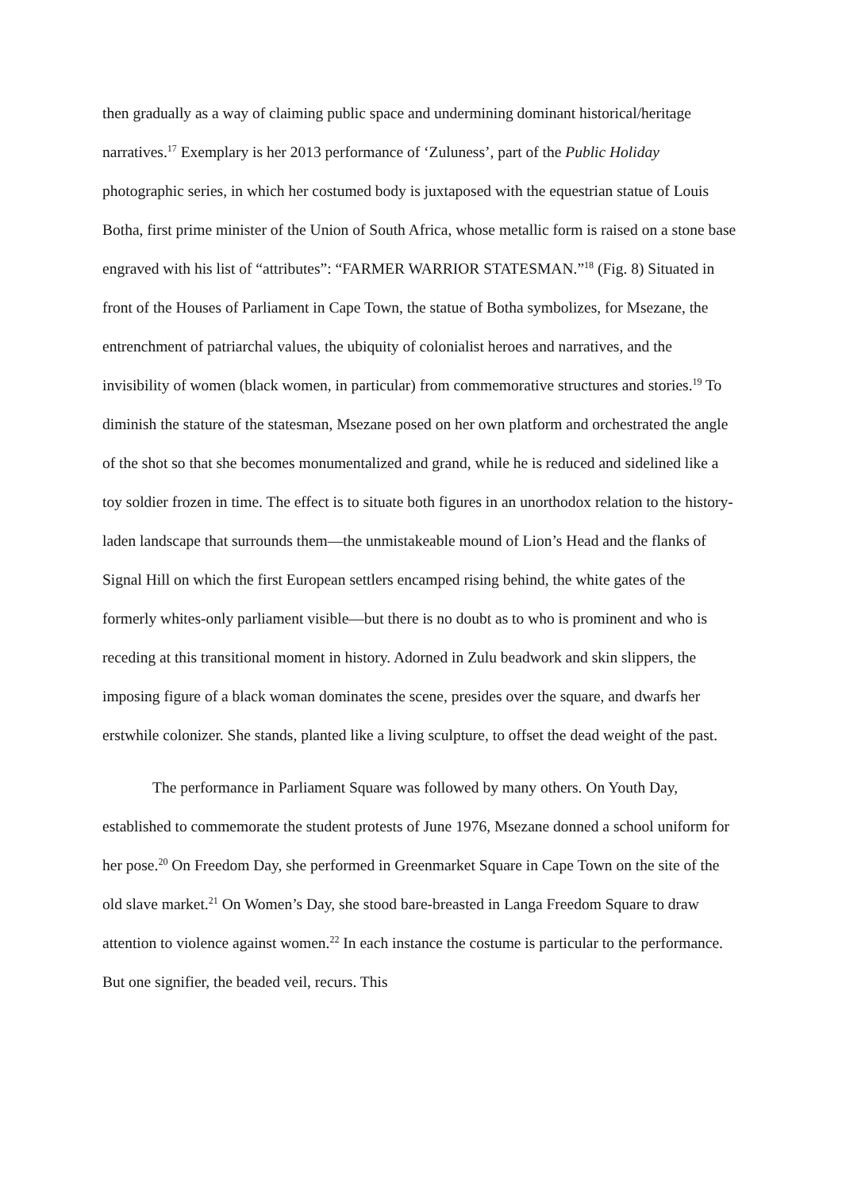then gradually as a way of claiming public space and undermining dominant historical/heritage narratives.<sup>17</sup> Exemplary is her 2013 performance of ‘Zuluness’, part of the Public Holiday photographic series, in which her costumed body is juxtaposed with the equestrian statue of Louis Botha, first prime minister of the Union of South Africa, whose metallic form is raised on a stone base engraved with his list of “attributes”: “FARMER WARRIOR STATESMAN.”<sup>18</sup> (Fig. 8) Situated in front of the Houses of Parliament in Cape Town, the statue of Botha symbolizes, for Msezane, the entrenchment of patriarchal values, the ubiquity of colonialist heroes and narratives, and the invisibility of women (black women, in particular) from commemorative structures and stories.<sup>19</sup> To diminish the stature of the statesman, Msezane posed on her own platform and orchestrated the angle of the shot so that she becomes monumentalized and grand, while he is reduced and sidelined like a toy soldier frozen in time. The effect is to situate both figures in an unorthodox relation to the history-laden landscape that surrounds them—the unmistakeable mound of Lion’s Head and the flanks of Signal Hill on which the first European settlers encamped rising behind, the white gates of the formerly whites-only parliament visible—but there is no doubt as to who is prominent and who is receding at this transitional moment in history. Adorned in Zulu beadwork and skin slippers, the imposing figure of a black woman dominates the scene, presides over the square, and dwarfs her erstwhile colonizer. She stands, planted like a living sculpture, to offset the dead weight of the past.
The performance in Parliament Square was followed by many others. On Youth Day, established to commemorate the student protests of June 1976, Msezane donned a school uniform for her pose.<sup>20</sup> On Freedom Day, she performed in Greenmarket Square in Cape Town on the site of the old slave market.<sup>21</sup> On Women’s Day, she stood bare-breasted in Langa Freedom Square to draw attention to violence against women.<sup>22</sup> In each instance the costume is particular to the performance. But one signifier, the beaded veil, recurs. This